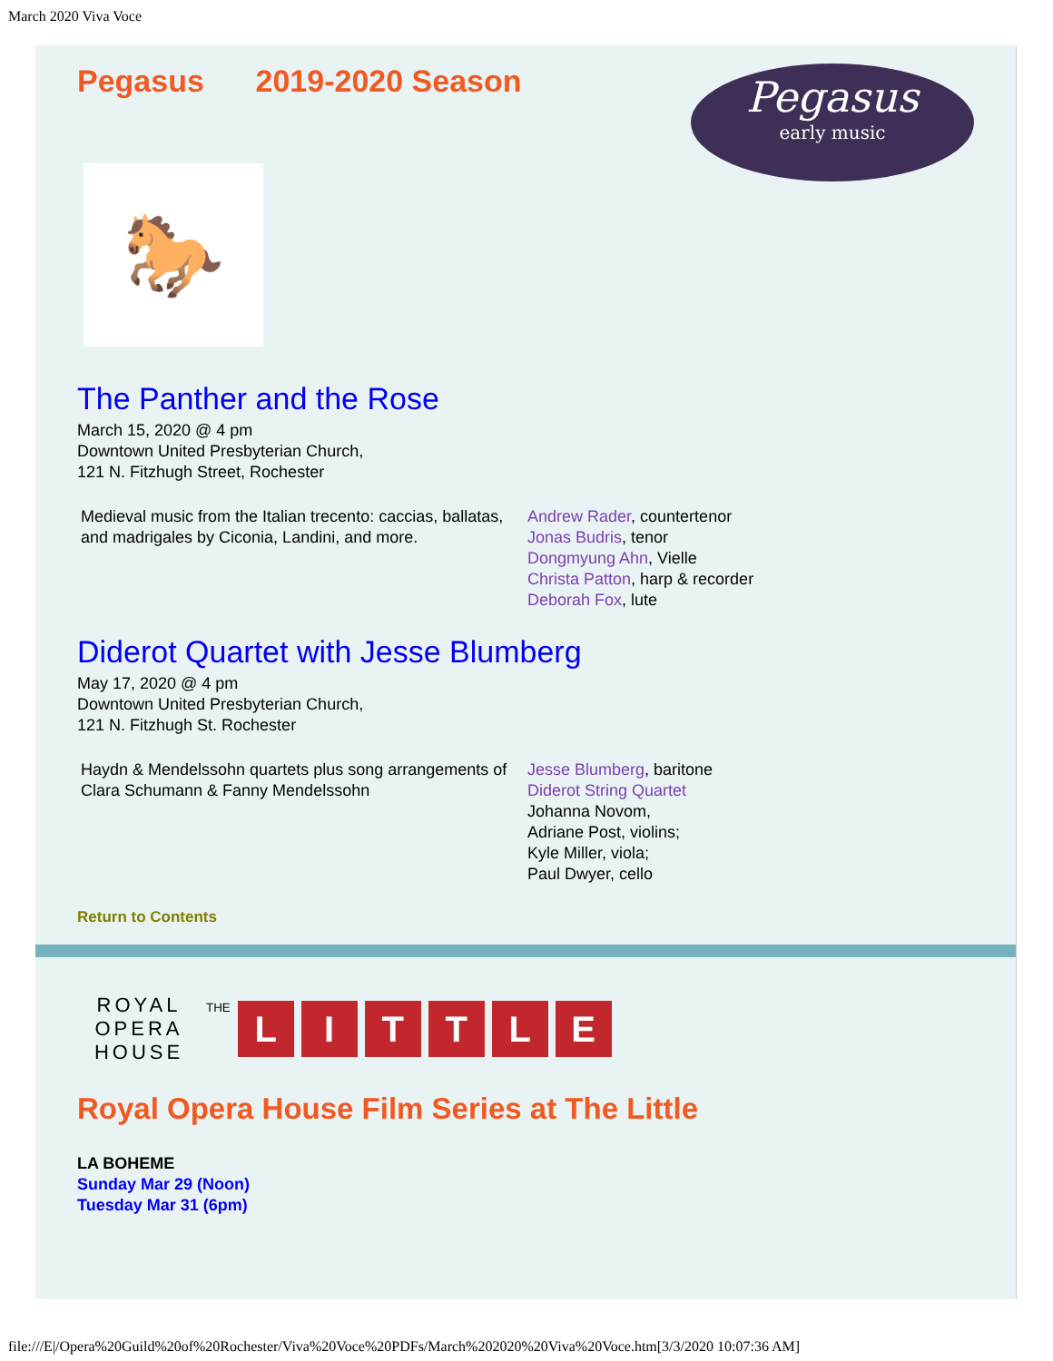March 2020 Viva Voce
Pegasus 2019-2020 Season
Pegasus
early music
🐎
The Panther and the Rose
March 15, 2020 @ 4 pm
Downtown United Presbyterian Church,
121 N. Fitzhugh Street, Rochester
Medieval music from the Italian trecento: caccias, ballatas, and madrigales by Ciconia, Landini, and more.
Andrew Rader, countertenor
Jonas Budris, tenor
Dongmyung Ahn, Vielle
Christa Patton, harp & recorder
Deborah Fox, lute
Diderot Quartet with Jesse Blumberg
May 17, 2020 @ 4 pm
Downtown United Presbyterian Church,
121 N. Fitzhugh St. Rochester
Haydn & Mendelssohn quartets plus song arrangements of Clara Schumann & Fanny Mendelssohn
Jesse Blumberg, baritone
Diderot String Quartet
Johanna Novom,
Adriane Post, violins;
Kyle Miller, viola;
Paul Dwyer, cello
Return to Contents
ROYAL OPERA HOUSE
THE LITTLE
Royal Opera House Film Series at The Little
LA BOHEME
Sunday Mar 29 (Noon)
Tuesday Mar 31 (6pm)
file:///E|/Opera%20Guild%20of%20Rochester/Viva%20Voce%20PDFs/March%202020%20Viva%20Voce.htm[3/3/2020 10:07:36 AM]